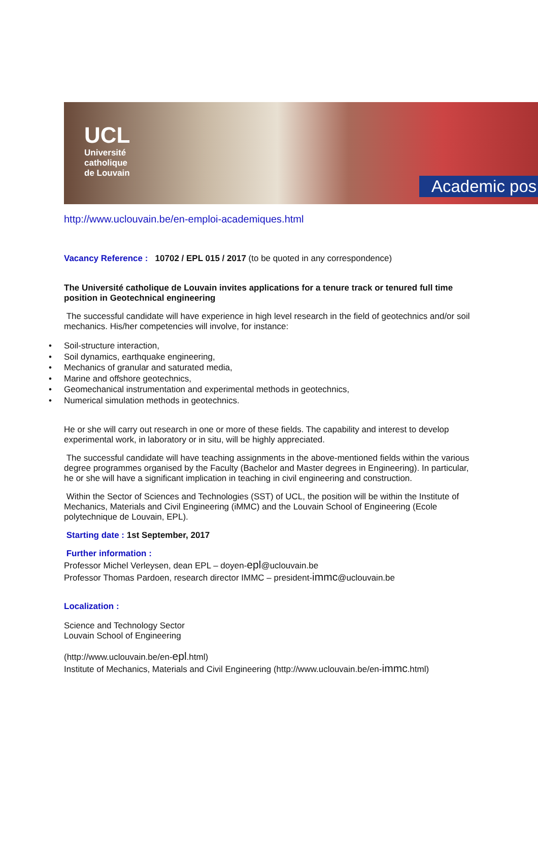UCL
Université
catholique
de Louvain
Academic pos
http://www.uclouvain.be/en-emploi-academiques.html
Vacancy Reference : 10702 / EPL 015 / 2017 (to be quoted in any correspondence)
The Université catholique de Louvain invites applications for a tenure track or tenured full time position in Geotechnical engineering
The successful candidate will have experience in high level research in the field of geotechnics and/or soil mechanics. His/her competencies will involve, for instance:
• Soil-structure interaction,
• Soil dynamics, earthquake engineering,
• Mechanics of granular and saturated media,
• Marine and offshore geotechnics,
• Geomechanical instrumentation and experimental methods in geotechnics,
• Numerical simulation methods in geotechnics.
He or she will carry out research in one or more of these fields. The capability and interest to develop experimental work, in laboratory or in situ, will be highly appreciated.
The successful candidate will have teaching assignments in the above-mentioned fields within the various degree programmes organised by the Faculty (Bachelor and Master degrees in Engineering). In particular, he or she will have a significant implication in teaching in civil engineering and construction.
Within the Sector of Sciences and Technologies (SST) of UCL, the position will be within the Institute of Mechanics, Materials and Civil Engineering (iMMC) and the Louvain School of Engineering (Ecole polytechnique de Louvain, EPL).
Starting date : 1st September, 2017
Further information :
Professor Michel Verleysen, dean EPL – doyen-epl@uclouvain.be
Professor Thomas Pardoen, research director IMMC – president-immc@uclouvain.be
Localization :
Science and Technology Sector
Louvain School of Engineering
(http://www.uclouvain.be/en-epl.html)
Institute of Mechanics, Materials and Civil Engineering (http://www.uclouvain.be/en-immc.html)